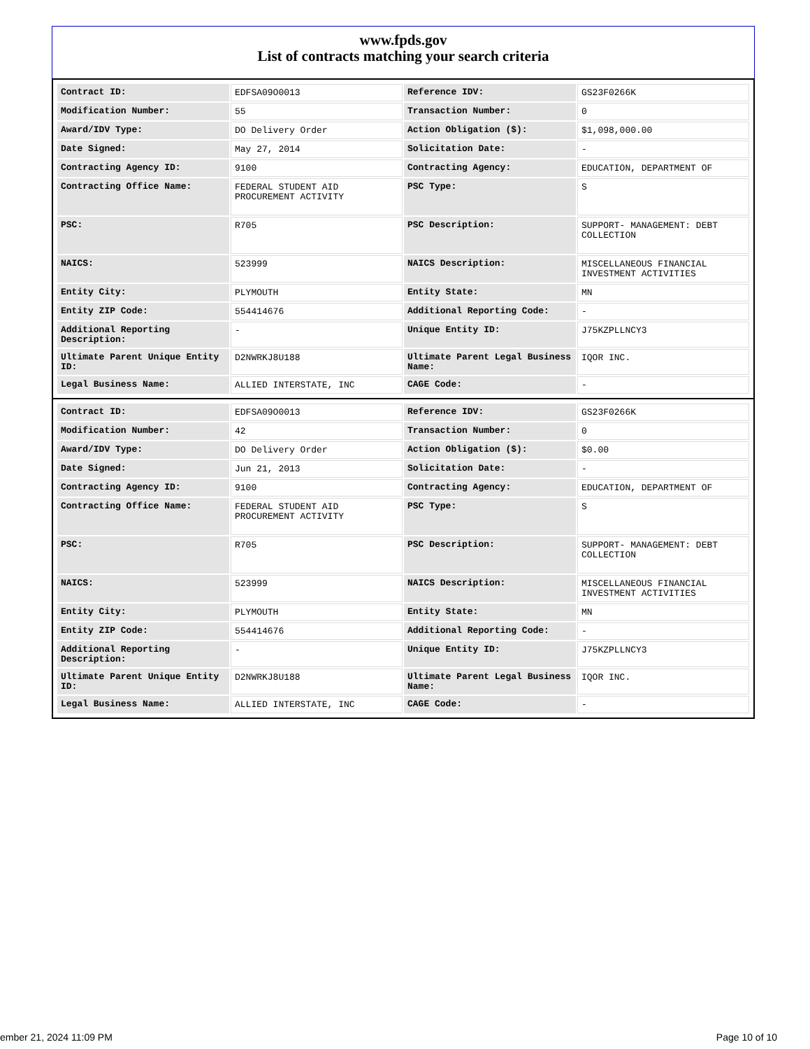www.fpds.gov
List of contracts matching your search criteria
| Contract ID: | EDFSA09O0013 | Reference IDV: | GS23F0266K |
| Modification Number: | 55 | Transaction Number: | 0 |
| Award/IDV Type: | DO Delivery Order | Action Obligation ($): | $1,098,000.00 |
| Date Signed: | May 27, 2014 | Solicitation Date: | - |
| Contracting Agency ID: | 9100 | Contracting Agency: | EDUCATION, DEPARTMENT OF |
| Contracting Office Name: | FEDERAL STUDENT AID PROCUREMENT ACTIVITY | PSC Type: | S |
| PSC: | R705 | PSC Description: | SUPPORT- MANAGEMENT: DEBT COLLECTION |
| NAICS: | 523999 | NAICS Description: | MISCELLANEOUS FINANCIAL INVESTMENT ACTIVITIES |
| Entity City: | PLYMOUTH | Entity State: | MN |
| Entity ZIP Code: | 554414676 | Additional Reporting Code: | - |
| Additional Reporting Description: | - | Unique Entity ID: | J75KZPLLNCY3 |
| Ultimate Parent Unique Entity ID: | D2NWRKJ8U188 | Ultimate Parent Legal Business Name: | IQOR INC. |
| Legal Business Name: | ALLIED INTERSTATE, INC | CAGE Code: | - |
| Contract ID: | EDFSA09O0013 | Reference IDV: | GS23F0266K |
| Modification Number: | 42 | Transaction Number: | 0 |
| Award/IDV Type: | DO Delivery Order | Action Obligation ($): | $0.00 |
| Date Signed: | Jun 21, 2013 | Solicitation Date: | - |
| Contracting Agency ID: | 9100 | Contracting Agency: | EDUCATION, DEPARTMENT OF |
| Contracting Office Name: | FEDERAL STUDENT AID PROCUREMENT ACTIVITY | PSC Type: | S |
| PSC: | R705 | PSC Description: | SUPPORT- MANAGEMENT: DEBT COLLECTION |
| NAICS: | 523999 | NAICS Description: | MISCELLANEOUS FINANCIAL INVESTMENT ACTIVITIES |
| Entity City: | PLYMOUTH | Entity State: | MN |
| Entity ZIP Code: | 554414676 | Additional Reporting Code: | - |
| Additional Reporting Description: | - | Unique Entity ID: | J75KZPLLNCY3 |
| Ultimate Parent Unique Entity ID: | D2NWRKJ8U188 | Ultimate Parent Legal Business Name: | IQOR INC. |
| Legal Business Name: | ALLIED INTERSTATE, INC | CAGE Code: | - |
ember 21, 2024 11:09 PM Page 10 of 10